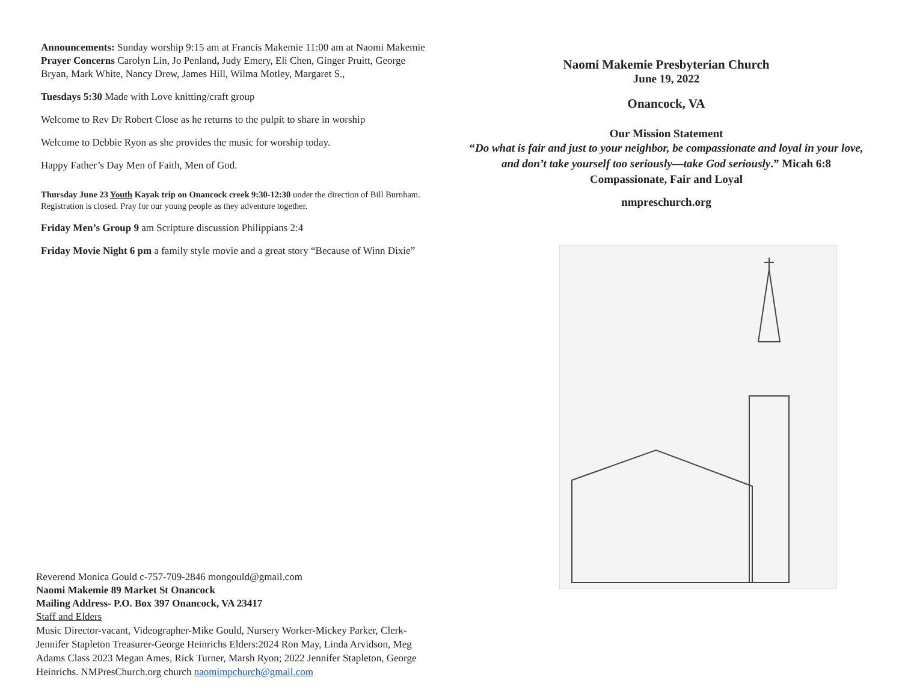Announcements: Sunday worship 9:15 am at Francis Makemie 11:00 am at Naomi Makemie
Prayer Concerns Carolyn Lin, Jo Penland, Judy Emery, Eli Chen, Ginger Pruitt, George Bryan, Mark White, Nancy Drew, James Hill, Wilma Motley, Margaret S.,
Tuesdays 5:30 Made with Love knitting/craft group
Welcome to Rev Dr Robert Close as he returns to the pulpit to share in worship
Welcome to Debbie Ryon as she provides the music for worship today.
Happy Father’s Day Men of Faith, Men of God.
Thursday June 23 Youth Kayak trip on Onancock creek 9:30-12:30 under the direction of Bill Burnham. Registration is closed. Pray for our young people as they adventure together.
Friday Men’s Group 9 am Scripture discussion Philippians 2:4
Friday Movie Night 6 pm a family style movie and a great story “Because of Winn Dixie”
Reverend Monica Gould c-757-709-2846 mongould@gmail.com
Naomi Makemie 89 Market St Onancock
Mailing Address- P.O. Box 397 Onancock, VA 23417
Staff and Elders
Music Director-vacant, Videographer-Mike Gould, Nursery Worker-Mickey Parker, Clerk-Jennifer Stapleton Treasurer-George Heinrichs Elders:2024 Ron May, Linda Arvidson, Meg Adams Class 2023 Megan Ames, Rick Turner, Marsh Ryon; 2022 Jennifer Stapleton, George Heinrichs. NMPresChurch.org church naomimpchurch@gmail.com
Naomi Makemie Presbyterian Church
June 19, 2022
Onancock, VA
Our Mission Statement
“Do what is fair and just to your neighbor, be compassionate and loyal in your love, and don’t take yourself too seriously—take God seriously.” Micah 6:8
Compassionate, Fair and Loyal
nmpreschurch.org